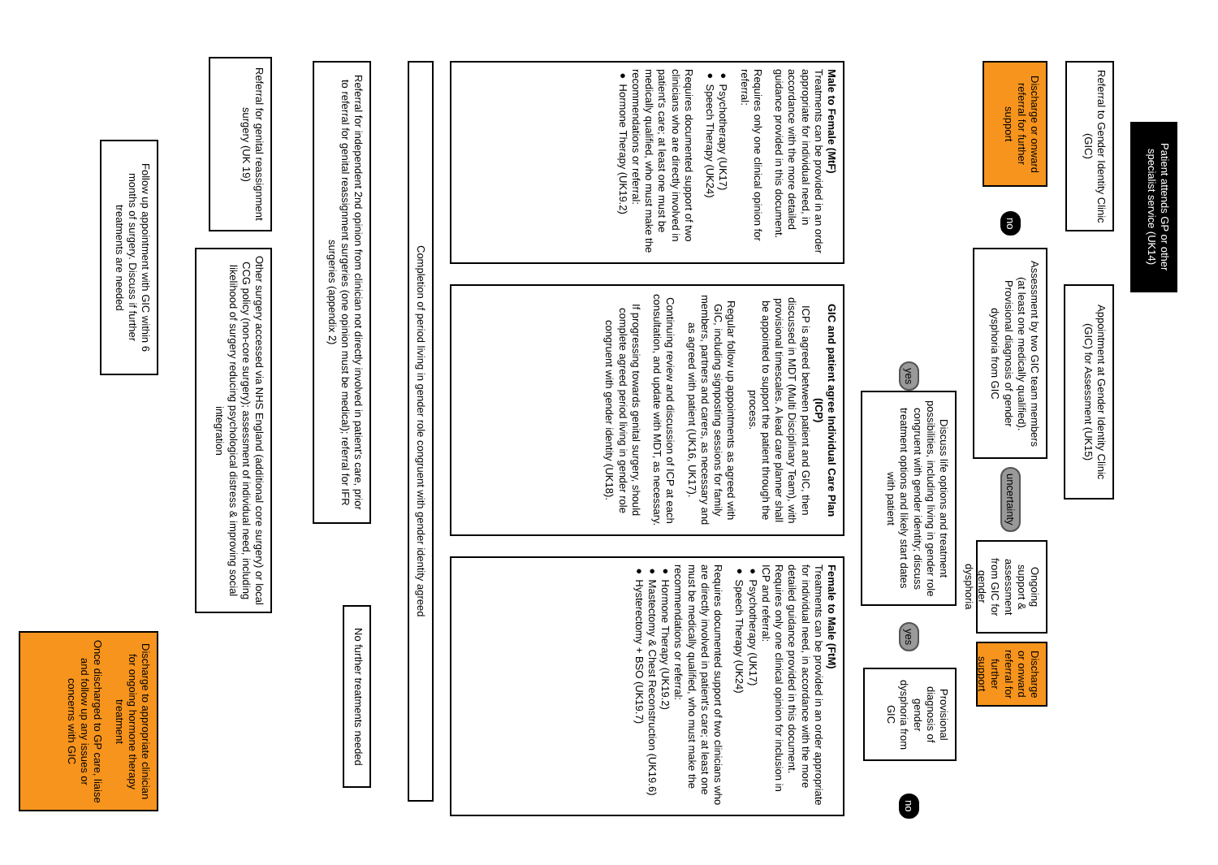Patient attends GP or other specialist service (UK14)
Referral to Gender Identity Clinic (GIC)
Appointment at Gender Identity Clinic (GIC) for Assessment (UK15)
Discharge or onward referral for further support
no
Assessment by two GIC team members (at least one medically qualified). Provisional diagnosis of gender dysphoria from GIC
uncertainty
Ongoing support & assessment from GIC for gender dysphoria
Discharge or onward referral for further support
yes
Discuss life options and treatment possibilities, including living in gender role congruent with gender identity; discuss treatment options and likely start dates with patient
yes
Provisional diagnosis of gender dysphoria from GIC
no
Male to Female (MtF)
Treatments can be provided in an order appropriate for individual need, in accordance with the more detailed guidance provided in this document.
Requires only one clinical opinion for referral:
● Psychotherapy (UK17)
● Speech Therapy (UK24)
Requires documented support of two clinicians who are directly involved in patient's care; at least one must be medically qualified, who must make the recommendations or referral:
● Hormone Therapy (UK19.2)
GIC and patient agree Individual Care Plan (ICP)
ICP is agreed between patient and GIC, then discussed in MDT (Multi Disciplinary Team), with provisional timescales. A lead care planner shall be appointed to support the patient through the process.
Regular follow up appointments as agreed with GIC, including signposting sessions for family members, partners and carers, as necessary and as agreed with patient (UK16, UK17).
Continuing review and discussion of ICP at each consultation, and update with MDT, as necessary.
If progressing towards genital surgery, should complete agreed period living in gender role congruent with gender identity (UK18).
Female to Male (FtM)
Treatments can be provided in an order appropriate for individual need, in accordance with the more detailed guidance provided in this document.
Requires only one clinical opinion for inclusion in ICP and referral:
● Psychotherapy (UK17)
● Speech Therapy (UK24)
Requires documented support of two clinicians who are directly involved in patient's care; at least one must be medically qualified, who must make the recommendations or referral:
● Hormone Therapy (UK19.2)
● Mastectomy & Chest Reconstruction (UK19.6)
● Hysterectomy + BSO (UK19.7)
Completion of period living in gender role congruent with gender identity agreed
Referral for independent 2nd opinion from clinician not directly involved in patient's care, prior to referral for genital reassignment surgeries (one opinion must be medical); referral for IFR surgeries (appendix 2)
No further treatments needed
Referral for genital reassignment surgery (UK 19)
Other surgery accessed via NHS England (additional core surgery) or local CCG policy (non-core surgery); assessment of individual need, including likelihood of surgery reducing psychological distress & improving social integration
Follow up appointment with GIC within 6 months of surgery. Discuss if further treatments are needed
Discharge to appropriate clinician for ongoing hormone therapy treatment
Once discharged to GP care, liaise and follow up any issues or concerns with GIC